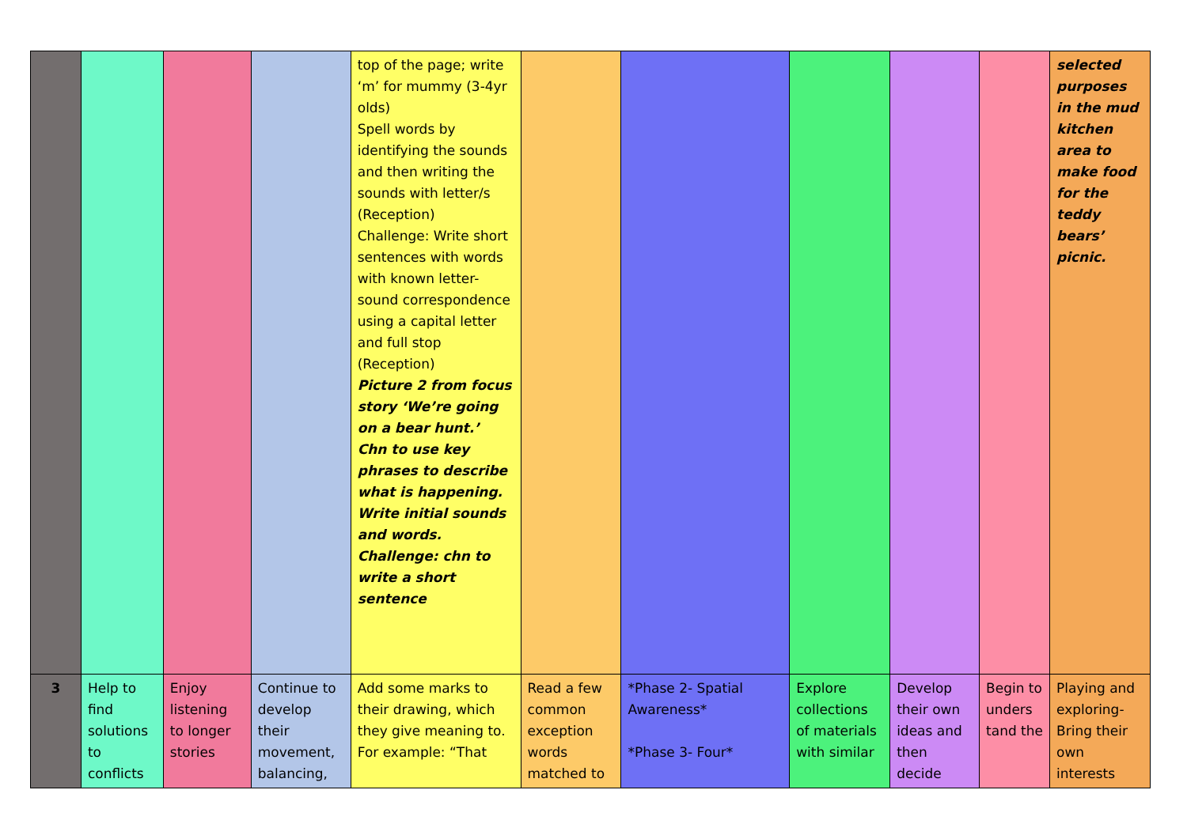| | | | | top of the page; write ‘m’ for mummy (3-4yr olds) Spell words by identifying the sounds and then writing the sounds with letter/s (Reception) Challenge: Write short sentences with words with known letter-sound correspondence using a capital letter and full stop (Reception) Picture 2 from focus story ‘We’re going on a bear hunt.’ Chn to use key phrases to describe what is happening. Write initial sounds and words. Challenge: chn to write a short sentence | | | | | | selected purposes in the mud kitchen area to make food for the teddy bears’ picnic. |
| 3 | Help to find solutions to conflicts | Enjoy listening to longer stories | Continue to develop their movement, balancing, | Add some marks to their drawing, which they give meaning to. For example: “That | Read a few common exception words matched to | *Phase 2- Spatial Awareness* *Phase 3- Four* | Explore collections of materials with similar | Develop their own ideas and then decide | Begin to unders tand the | Playing and exploring- Bring their own interests |